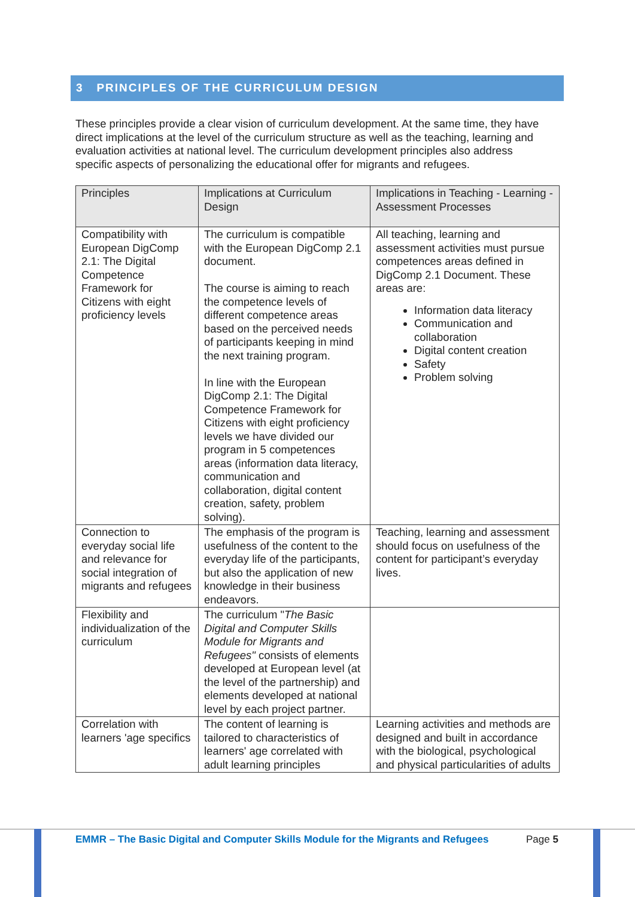3 PRINCIPLES OF THE CURRICULUM DESIGN
These principles provide a clear vision of curriculum development. At the same time, they have direct implications at the level of the curriculum structure as well as the teaching, learning and evaluation activities at national level. The curriculum development principles also address specific aspects of personalizing the educational offer for migrants and refugees.
| Principles | Implications at Curriculum Design | Implications in Teaching - Learning - Assessment Processes |
| --- | --- | --- |
| Compatibility with European DigComp 2.1: The Digital Competence Framework for Citizens with eight proficiency levels | The curriculum is compatible with the European DigComp 2.1 document. The course is aiming to reach the competence levels of different competence areas based on the perceived needs of participants keeping in mind the next training program. In line with the European DigComp 2.1: The Digital Competence Framework for Citizens with eight proficiency levels we have divided our program in 5 competences areas (information data literacy, communication and collaboration, digital content creation, safety, problem solving). | All teaching, learning and assessment activities must pursue competences areas defined in DigComp 2.1 Document. These areas are: Information data literacy Communication and collaboration Digital content creation Safety Problem solving |
| Connection to everyday social life and relevance for social integration of migrants and refugees | The emphasis of the program is usefulness of the content to the everyday life of the participants, but also the application of new knowledge in their business endeavors. | Teaching, learning and assessment should focus on usefulness of the content for participant’s everyday lives. |
| Flexibility and individualization of the curriculum | The curriculum " The Basic Digital and Computer Skills Module for Migrants and Refugees" consists of elements developed at European level (at the level of the partnership) and elements developed at national level by each project partner. | |
| Correlation with learners 'age specifics | The content of learning is tailored to characteristics of learners' age correlated with adult learning principles | Learning activities and methods are designed and built in accordance with the biological, psychological and physical particularities of adults |
EMMR – The Basic Digital and Computer Skills Module for the Migrants and Refugees
Page 5